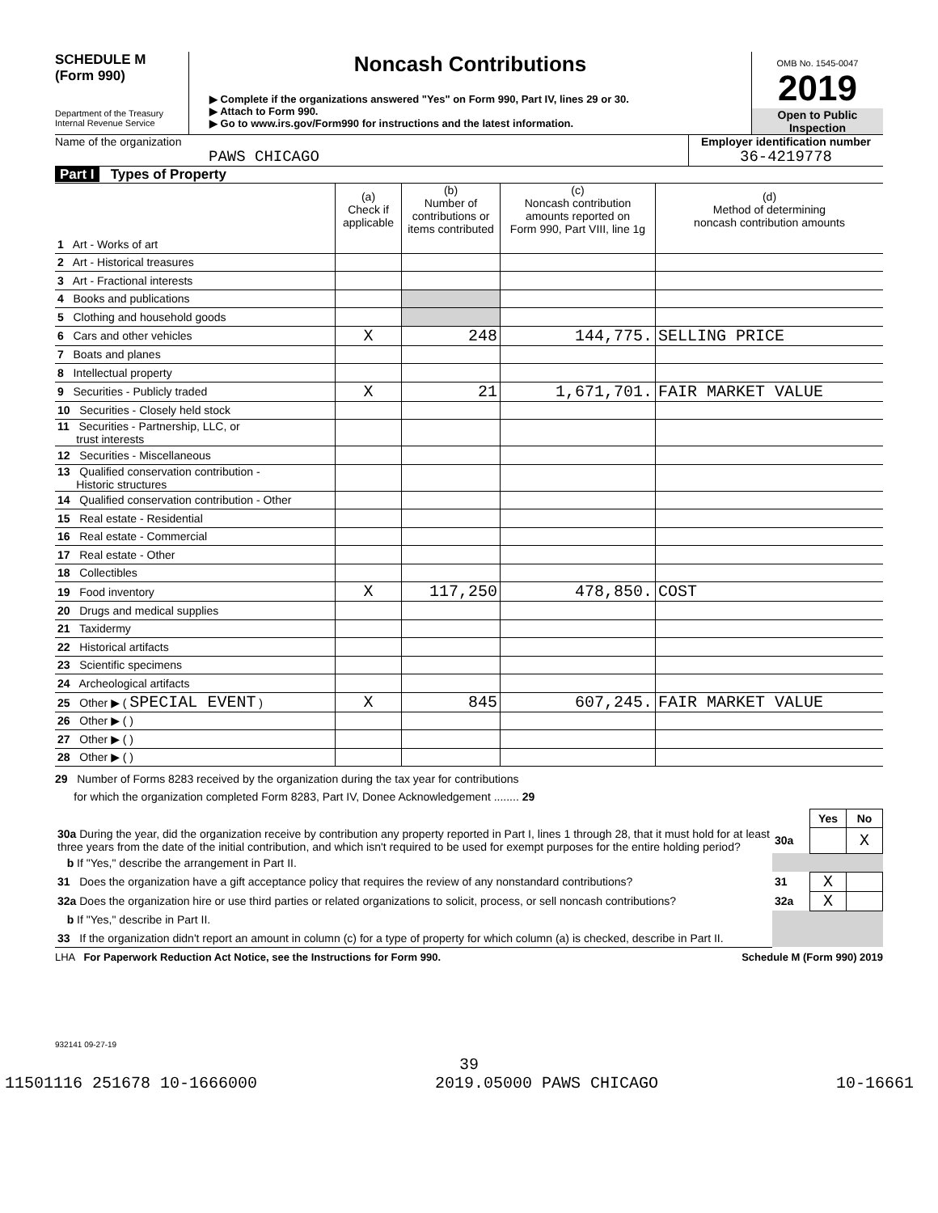SCHEDULE M
(Form 990)
Department of the Treasury
Internal Revenue Service
Noncash Contributions
▶ Complete if the organizations answered "Yes" on Form 990, Part IV, lines 29 or 30.
▶ Attach to Form 990.
▶ Go to www.irs.gov/Form990 for instructions and the latest information.
OMB No. 1545-0047
2019
Open to Public
Inspection
Name of the organization
PAWS CHICAGO
Employer identification number
36-4219778
Part I Types of Property
| | (a) Check if applicable | (b) Number of contributions or items contributed | (c) Noncash contribution amounts reported on Form 990, Part VIII, line 1g | (d) Method of determining noncash contribution amounts |
| --- | --- | --- | --- | --- |
| 1 Art - Works of art | | | | |
| 2 Art - Historical treasures | | | | |
| 3 Art - Fractional interests | | | | |
| 4 Books and publications | | | | |
| 5 Clothing and household goods | | | | |
| 6 Cars and other vehicles | X | 248 | 144,775. | SELLING PRICE |
| 7 Boats and planes | | | | |
| 8 Intellectual property | | | | |
| 9 Securities - Publicly traded | X | 21 | 1,671,701. | FAIR MARKET VALUE |
| 10 Securities - Closely held stock | | | | |
| 11 Securities - Partnership, LLC, or trust interests | | | | |
| 12 Securities - Miscellaneous | | | | |
| 13 Qualified conservation contribution - Historic structures | | | | |
| 14 Qualified conservation contribution - Other | | | | |
| 15 Real estate - Residential | | | | |
| 16 Real estate - Commercial | | | | |
| 17 Real estate - Other | | | | |
| 18 Collectibles | | | | |
| 19 Food inventory | X | 117,250 | 478,850. | COST |
| 20 Drugs and medical supplies | | | | |
| 21 Taxidermy | | | | |
| 22 Historical artifacts | | | | |
| 23 Scientific specimens | | | | |
| 24 Archeological artifacts | | | | |
| 25 Other ▶ ( SPECIAL EVENT ) | X | 845 | 607,245. | FAIR MARKET VALUE |
| 26 Other ▶ ( ) | | | | |
| 27 Other ▶ ( ) | | | | |
| 28 Other ▶ ( ) | | | | |
29 Number of Forms 8283 received by the organization during the tax year for contributions
for which the organization completed Form 8283, Part IV, Donee Acknowledgement ........ 29
| | | Yes | No |
| 30a During the year, did the organization receive by contribution any property reported in Part I, lines 1 through 28, that it must hold for at least three years from the date of the initial contribution, and which isn't required to be used for exempt purposes for the entire holding period? | 30a | | X |
| b If "Yes," describe the arrangement in Part II. | | | |
| 31 Does the organization have a gift acceptance policy that requires the review of any nonstandard contributions? | 31 | X | |
| 32a Does the organization hire or use third parties or related organizations to solicit, process, or sell noncash contributions? | 32a | X | |
| b If "Yes," describe in Part II. | | | |
| 33 If the organization didn't report an amount in column (c) for a type of property for which column (a) is checked, describe in Part II. | | | |
LHA For Paperwork Reduction Act Notice, see the Instructions for Form 990. Schedule M (Form 990) 2019
932141 09-27-19
39
11501116 251678 10-1666000 2019.05000 PAWS CHICAGO 10-16661